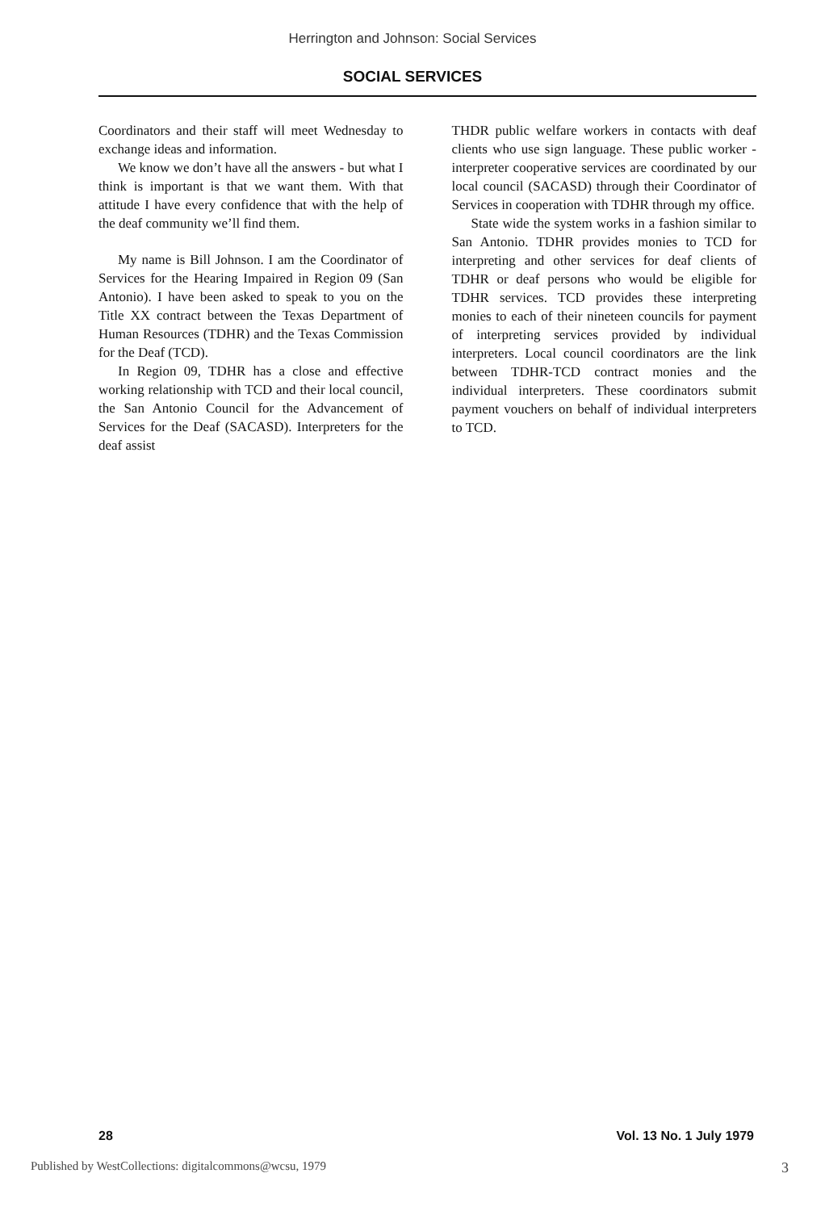Herrington and Johnson: Social Services
SOCIAL SERVICES
Coordinators and their staff will meet Wednesday to exchange ideas and information.
We know we don’t have all the answers - but what I think is important is that we want them. With that attitude I have every confidence that with the help of the deaf community we’ll find them.
My name is Bill Johnson. I am the Coordinator of Services for the Hearing Impaired in Region 09 (San Antonio). I have been asked to speak to you on the Title XX contract between the Texas Department of Human Resources (TDHR) and the Texas Commission for the Deaf (TCD).
In Region 09, TDHR has a close and effective working relationship with TCD and their local council, the San Antonio Council for the Advancement of Services for the Deaf (SACASD). Interpreters for the deaf assist
THDR public welfare workers in contacts with deaf clients who use sign language. These public worker - interpreter cooperative services are coordinated by our local council (SACASD) through their Coordinator of Services in cooperation with TDHR through my office.
State wide the system works in a fashion similar to San Antonio. TDHR provides monies to TCD for interpreting and other services for deaf clients of TDHR or deaf persons who would be eligible for TDHR services. TCD provides these interpreting monies to each of their nineteen councils for payment of interpreting services provided by individual interpreters. Local council coordinators are the link between TDHR-TCD contract monies and the individual interpreters. These coordinators submit payment vouchers on behalf of individual interpreters to TCD.
28 Vol. 13 No. 1 July 1979
Published by WestCollections: digitalcommons@wcsu, 1979 3